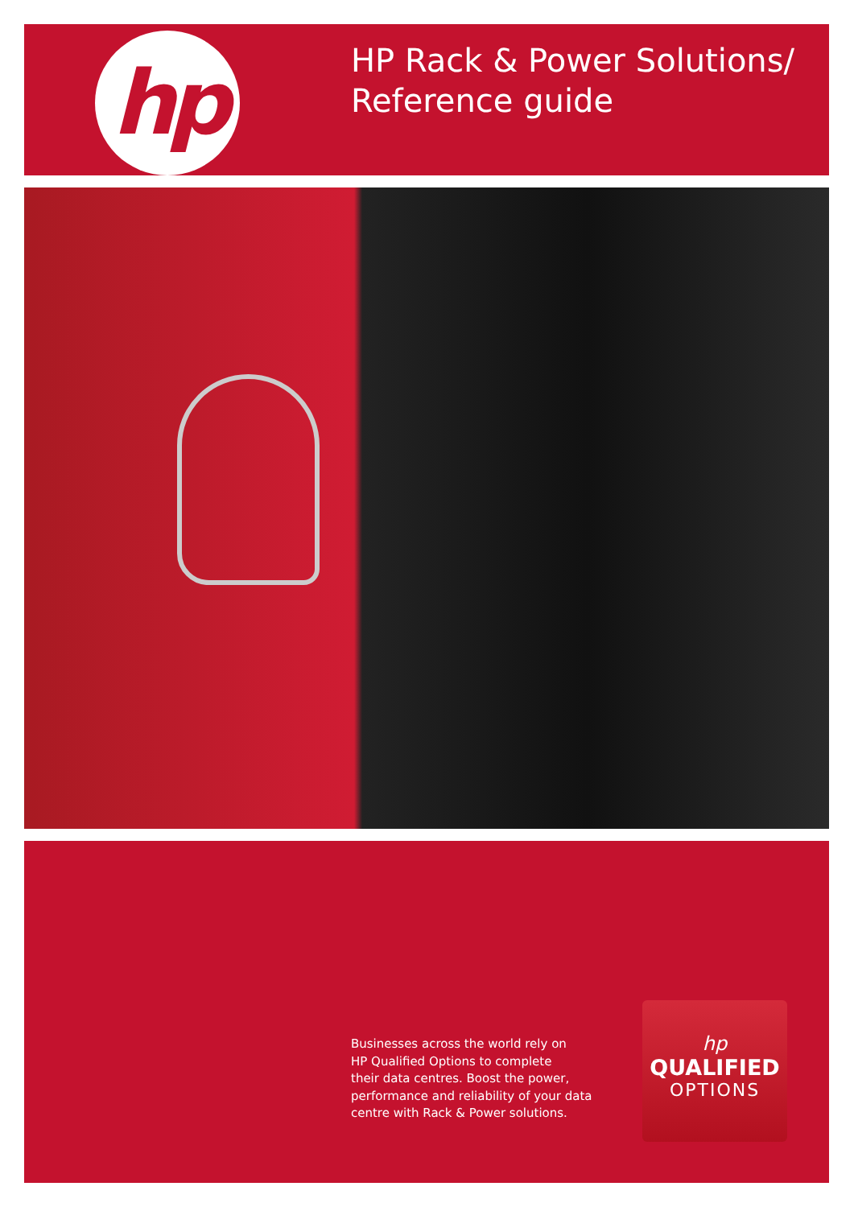hp
HP Rack & Power Solutions/
Reference guide
Businesses across the world rely on
HP Qualified Options to complete
their data centres. Boost the power,
performance and reliability of your data
centre with Rack & Power solutions.
hp
QUALIFIED
OPTIONS